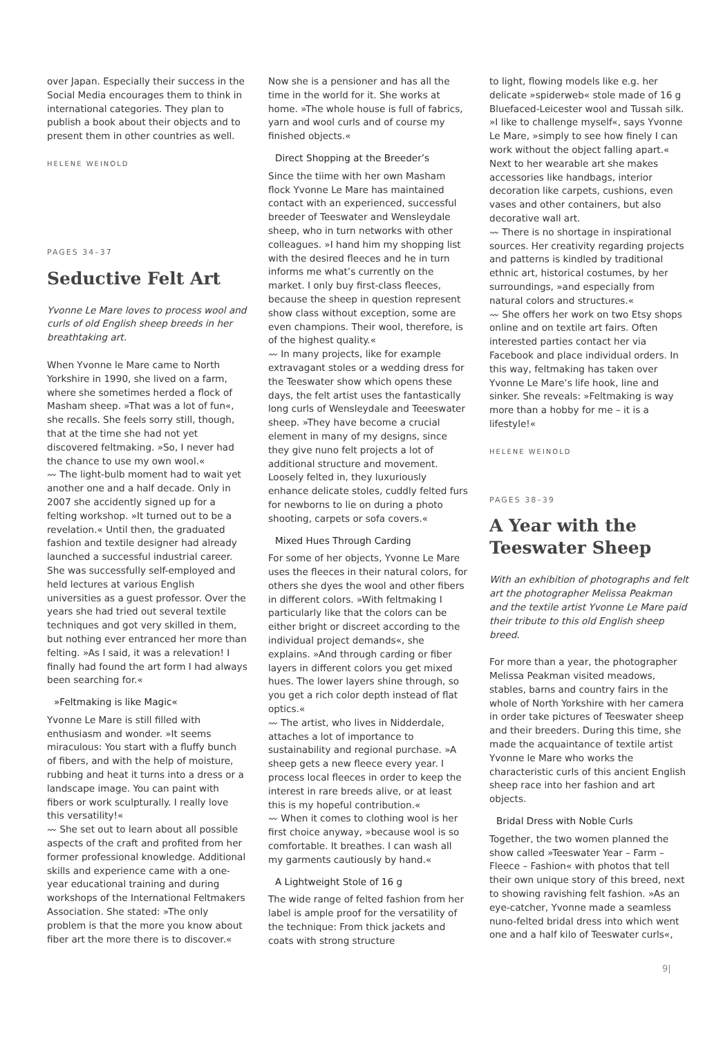over Japan. Especially their success in the Social Media encourages them to think in international categories. They plan to publish a book about their objects and to present them in other countries as well.
HELENE WEINOLD
PAGES 34–37
Seductive Felt Art
Yvonne Le Mare loves to process wool and curls of old English sheep breeds in her breathtaking art.
When Yvonne le Mare came to North Yorkshire in 1990, she lived on a farm, where she sometimes herded a flock of Masham sheep. »That was a lot of fun«, she recalls. She feels sorry still, though, that at the time she had not yet discovered feltmaking. »So, I never had the chance to use my own wool.«
〰 The light-bulb moment had to wait yet another one and a half decade. Only in 2007 she accidently signed up for a felting workshop. »It turned out to be a revelation.« Until then, the graduated fashion and textile designer had already launched a successful industrial career. She was successfully self-employed and held lectures at various English universities as a guest professor. Over the years she had tried out several textile techniques and got very skilled in them, but nothing ever entranced her more than felting. »As I said, it was a relevation! I finally had found the art form I had always been searching for.«
»Feltmaking is like Magic«
Yvonne Le Mare is still filled with enthusiasm and wonder. »It seems miraculous: You start with a fluffy bunch of fibers, and with the help of moisture, rubbing and heat it turns into a dress or a landscape image. You can paint with fibers or work sculpturally. I really love this versatility!«
〰 She set out to learn about all possible aspects of the craft and profited from her former professional knowledge. Additional skills and experience came with a one-year educational training and during workshops of the International Feltmakers Association. She stated: »The only problem is that the more you know about fiber art the more there is to discover.«
Now she is a pensioner and has all the time in the world for it. She works at home. »The whole house is full of fabrics, yarn and wool curls and of course my finished objects.«
Direct Shopping at the Breeder’s
Since the tiime with her own Masham flock Yvonne Le Mare has maintained contact with an experienced, successful breeder of Teeswater and Wensleydale sheep, who in turn networks with other colleagues. »I hand him my shopping list with the desired fleeces and he in turn informs me what’s currently on the market. I only buy first-class fleeces, because the sheep in question represent show class without exception, some are even champions. Their wool, therefore, is of the highest quality.«
〰 In many projects, like for example extravagant stoles or a wedding dress for the Teeswater show which opens these days, the felt artist uses the fantastically long curls of Wensleydale and Teeeswater sheep. »They have become a crucial element in many of my designs, since they give nuno felt projects a lot of additional structure and movement. Loosely felted in, they luxuriously enhance delicate stoles, cuddly felted furs for newborns to lie on during a photo shooting, carpets or sofa covers.«
Mixed Hues Through Carding
For some of her objects, Yvonne Le Mare uses the fleeces in their natural colors, for others she dyes the wool and other fibers in different colors. »With feltmaking I particularly like that the colors can be either bright or discreet according to the individual project demands«, she explains. »And through carding or fiber layers in different colors you get mixed hues. The lower layers shine through, so you get a rich color depth instead of flat optics.«
〰 The artist, who lives in Nidderdale, attaches a lot of importance to sustainability and regional purchase. »A sheep gets a new fleece every year. I process local fleeces in order to keep the interest in rare breeds alive, or at least this is my hopeful contribution.«
〰 When it comes to clothing wool is her first choice anyway, »because wool is so comfortable. It breathes. I can wash all my garments cautiously by hand.«
A Lightweight Stole of 16 g
The wide range of felted fashion from her label is ample proof for the versatility of the technique: From thick jackets and coats with strong structure
to light, flowing models like e.g. her delicate »spiderweb« stole made of 16 g Bluefaced-Leicester wool and Tussah silk. »I like to challenge myself«, says Yvonne Le Mare, »simply to see how finely I can work without the object falling apart.« Next to her wearable art she makes accessories like handbags, interior decoration like carpets, cushions, even vases and other containers, but also decorative wall art.
〰 There is no shortage in inspirational sources. Her creativity regarding projects and patterns is kindled by traditional ethnic art, historical costumes, by her surroundings, »and especially from natural colors and structures.«
〰 She offers her work on two Etsy shops online and on textile art fairs. Often interested parties contact her via Facebook and place individual orders. In this way, feltmaking has taken over Yvonne Le Mare’s life hook, line and sinker. She reveals: »Feltmaking is way more than a hobby for me – it is a lifestyle!«
HELENE WEINOLD
PAGES 38–39
A Year with the Teeswater Sheep
With an exhibition of photographs and felt art the photographer Melissa Peakman and the textile artist Yvonne Le Mare paid their tribute to this old English sheep breed.
For more than a year, the photographer Melissa Peakman visited meadows, stables, barns and country fairs in the whole of North Yorkshire with her camera in order take pictures of Teeswater sheep and their breeders. During this time, she made the acquaintance of textile artist Yvonne le Mare who works the characteristic curls of this ancient English sheep race into her fashion and art objects.
Bridal Dress with Noble Curls
Together, the two women planned the show called »Teeswater Year – Farm – Fleece – Fashion« with photos that tell their own unique story of this breed, next to showing ravishing felt fashion. »As an eye-catcher, Yvonne made a seamless nuno-felted bridal dress into which went one and a half kilo of Teeswater curls«,
9|